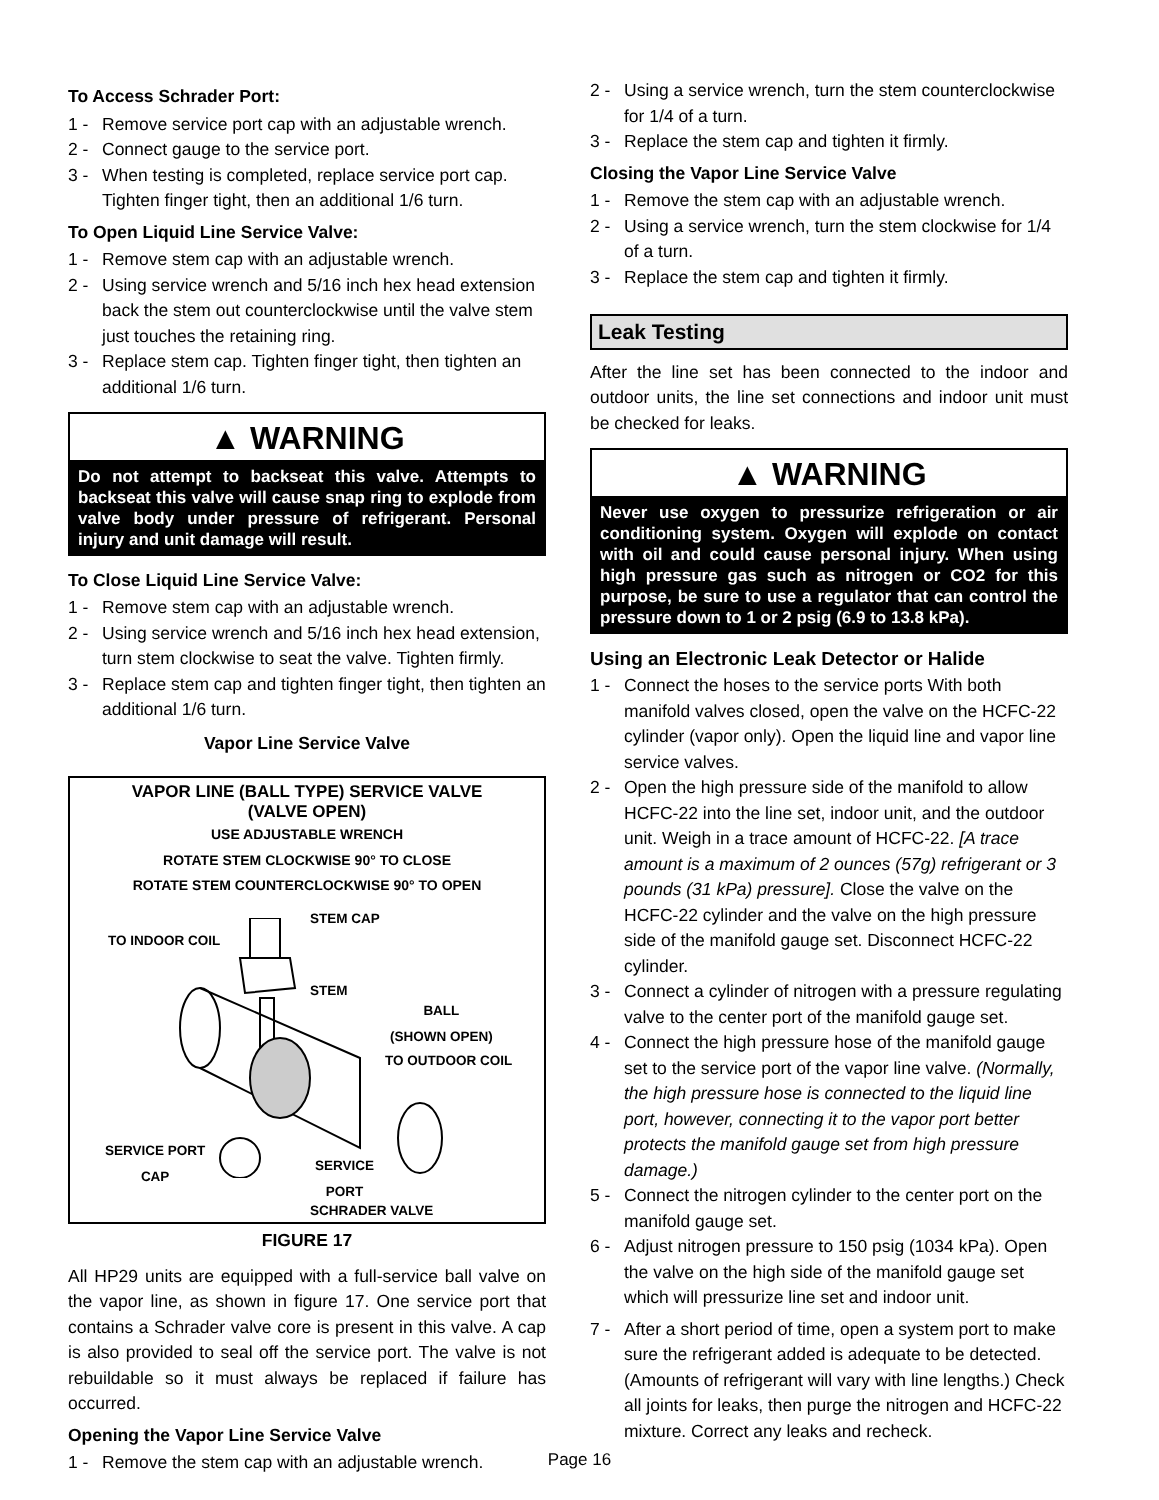To Access Schrader Port:
1 - Remove service port cap with an adjustable wrench.
2 - Connect gauge to the service port.
3 - When testing is completed, replace service port cap. Tighten finger tight, then an additional 1/6 turn.
To Open Liquid Line Service Valve:
1 - Remove stem cap with an adjustable wrench.
2 - Using service wrench and 5/16 inch hex head extension back the stem out counterclockwise until the valve stem just touches the retaining ring.
3 - Replace stem cap. Tighten finger tight, then tighten an additional 1/6 turn.
▲ WARNING
Do not attempt to backseat this valve. Attempts to backseat this valve will cause snap ring to explode from valve body under pressure of refrigerant. Personal injury and unit damage will result.
To Close Liquid Line Service Valve:
1 - Remove stem cap with an adjustable wrench.
2 - Using service wrench and 5/16 inch hex head extension, turn stem clockwise to seat the valve. Tighten firmly.
3 - Replace stem cap and tighten finger tight, then tighten an additional 1/6 turn.
Vapor Line Service Valve
VAPOR LINE (BALL TYPE) SERVICE VALVE
(VALVE OPEN)
USE ADJUSTABLE WRENCH
ROTATE STEM CLOCKWISE 90° TO CLOSE
ROTATE STEM COUNTERCLOCKWISE 90° TO OPEN
STEM CAP
TO INDOOR COIL
STEM
BALL
(SHOWN OPEN)
TO OUTDOOR COIL
SERVICE PORT
CAP SERVICE
PORT
SCHRADER VALVE
FIGURE 17
All HP29 units are equipped with a full-service ball valve on the vapor line, as shown in figure 17. One service port that contains a Schrader valve core is present in this valve. A cap is also provided to seal off the service port. The valve is not rebuildable so it must always be replaced if failure has occurred.
Opening the Vapor Line Service Valve
1 - Remove the stem cap with an adjustable wrench.
2 - Using a service wrench, turn the stem counterclockwise for 1/4 of a turn.
3 - Replace the stem cap and tighten it firmly.
Closing the Vapor Line Service Valve
1 - Remove the stem cap with an adjustable wrench.
2 - Using a service wrench, turn the stem clockwise for 1/4 of a turn.
3 - Replace the stem cap and tighten it firmly.
Leak Testing
After the line set has been connected to the indoor and outdoor units, the line set connections and indoor unit must be checked for leaks.
▲ WARNING
Never use oxygen to pressurize refrigeration or air conditioning system. Oxygen will explode on contact with oil and could cause personal injury. When using high pressure gas such as nitrogen or CO2 for this purpose, be sure to use a regulator that can control the pressure down to 1 or 2 psig (6.9 to 13.8 kPa).
Using an Electronic Leak Detector or Halide
1 - Connect the hoses to the service ports With both manifold valves closed, open the valve on the HCFC-22 cylinder (vapor only). Open the liquid line and vapor line service valves.
2 - Open the high pressure side of the manifold to allow HCFC-22 into the line set, indoor unit, and the outdoor unit. Weigh in a trace amount of HCFC-22. [A trace amount is a maximum of 2 ounces (57g) refrigerant or 3 pounds (31 kPa) pressure]. Close the valve on the HCFC-22 cylinder and the valve on the high pressure side of the manifold gauge set. Disconnect HCFC-22 cylinder.
3 - Connect a cylinder of nitrogen with a pressure regulating valve to the center port of the manifold gauge set.
4 - Connect the high pressure hose of the manifold gauge set to the service port of the vapor line valve. (Normally, the high pressure hose is connected to the liquid line port, however, connecting it to the vapor port better protects the manifold gauge set from high pressure damage.)
5 - Connect the nitrogen cylinder to the center port on the manifold gauge set.
6 - Adjust nitrogen pressure to 150 psig (1034 kPa). Open the valve on the high side of the manifold gauge set which will pressurize line set and indoor unit.
7 - After a short period of time, open a system port to make sure the refrigerant added is adequate to be detected. (Amounts of refrigerant will vary with line lengths.) Check all joints for leaks, then purge the nitrogen and HCFC-22 mixture. Correct any leaks and recheck.
Page 16